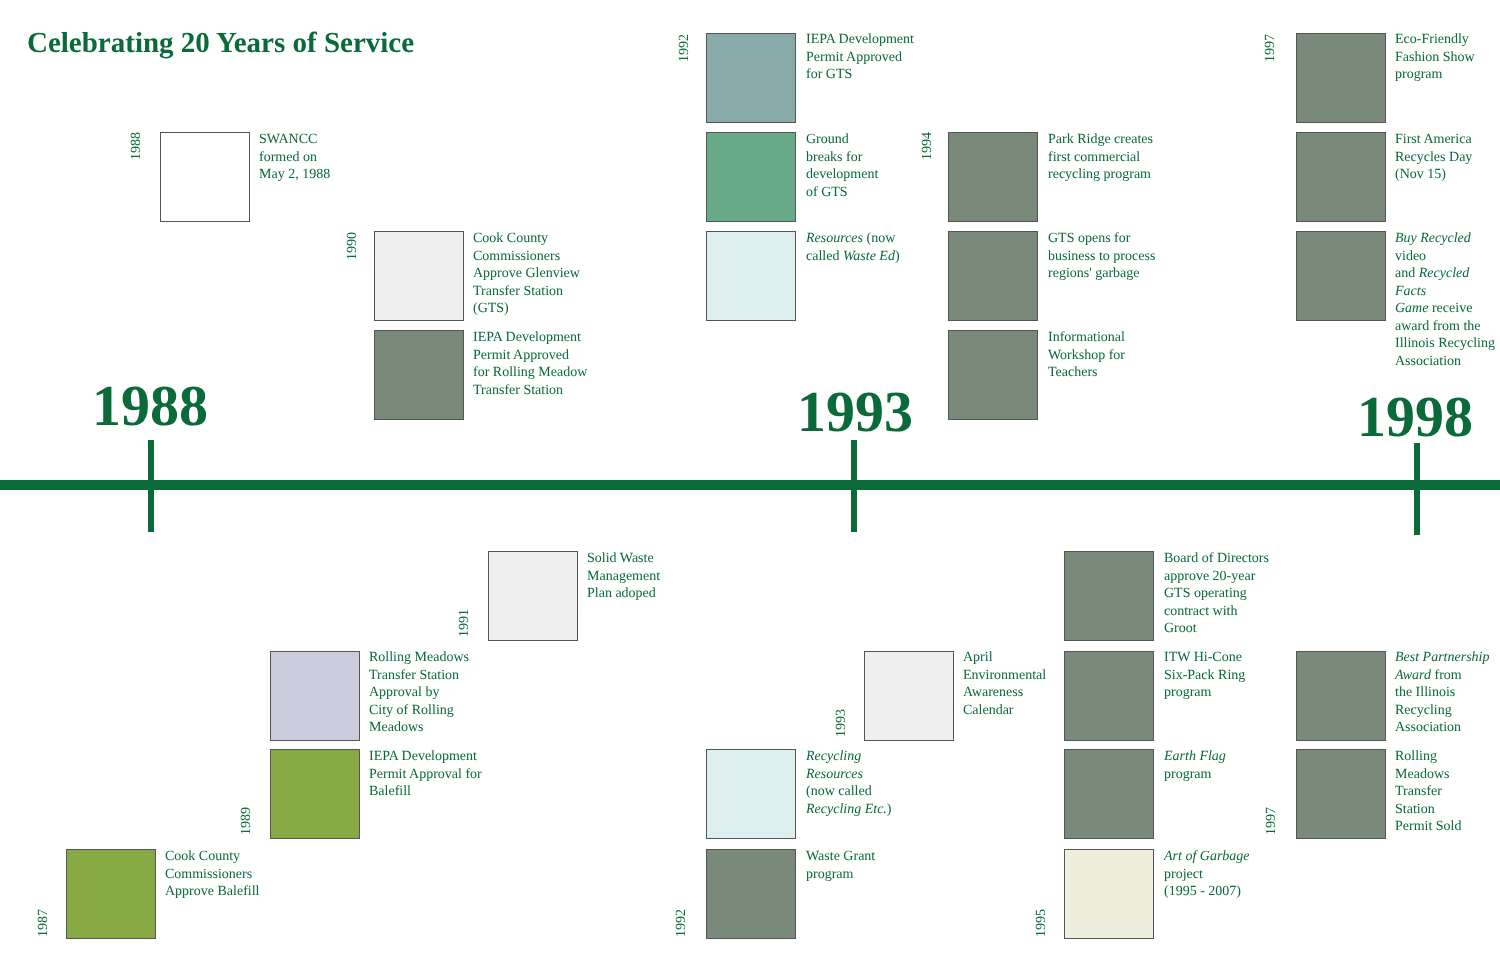Celebrating 20 Years of Service
1988 1993 1998
1988
SWANCC
formed on
May 2, 1988
1990
Cook County
Commissioners
Approve Glenview
Transfer Station
(GTS)
IEPA Development
Permit Approved
for Rolling Meadow
Transfer Station
1992
IEPA Development
Permit Approved
for GTS
Ground
breaks for
development
of GTS
Resources (now
called Waste Ed)
1994
Park Ridge creates
first commercial
recycling program
GTS opens for
business to process
regions' garbage
Informational
Workshop for
Teachers
1997
Eco-Friendly
Fashion Show
program
First America
Recycles Day
(Nov 15)
Buy Recycled video
and Recycled Facts
Game receive
award from the
Illinois Recycling
Association
Solid Waste
Management
Plan adoped
1991
Rolling Meadows
Transfer Station
Approval by
City of Rolling
Meadows
IEPA Development
Permit Approval for
Balefill
1989
Cook County
Commissioners
Approve Balefill
1987
April
Environmental
Awareness
Calendar
1993
Recycling
Resources
(now called
Recycling Etc.)
Waste Grant
program
1992
Board of Directors
approve 20-year
GTS operating
contract with
Groot
ITW Hi-Cone
Six-Pack Ring
program
Earth Flag
program
Art of Garbage
project
(1995 - 2007)
1995
Best Partnership
Award from
the Illinois
Recycling
Association
1997
Rolling
Meadows
Transfer
Station
Permit Sold